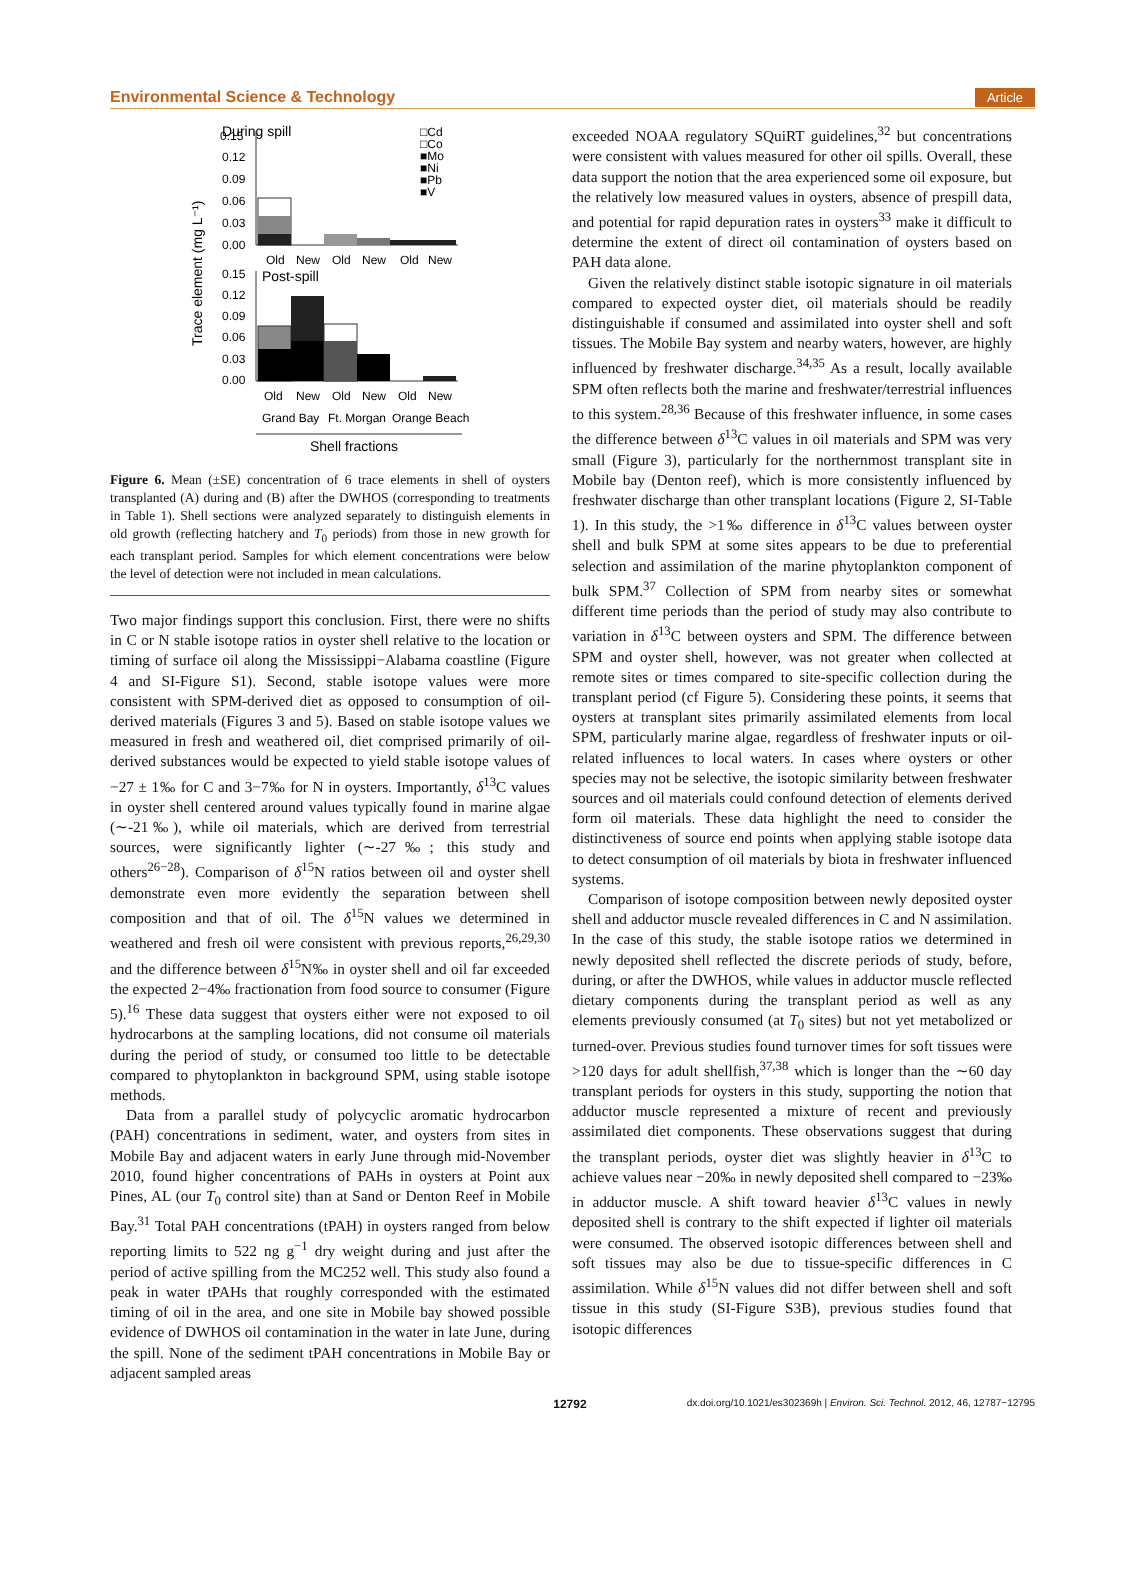Environmental Science & Technology Article
During spill
□Cd
□Co
■Mo
■Ni
■Pb
■V
0.15
0.12
0.09
0.06
0.03
0.00
Old
New
Old
New
Old
New
Trace element (mg L⁻¹)
0.15
Post-spill
0.12
0.09
0.06
0.03
0.00
Old
New
Old
New
Old
New
Grand Bay
Ft. Morgan
Orange Beach
Shell fractions
Figure 6. Mean (±SE) concentration of 6 trace elements in shell of oysters transplanted (A) during and (B) after the DWHOS (corresponding to treatments in Table 1). Shell sections were analyzed separately to distinguish elements in old growth (reflecting hatchery and T<sub>0</sub> periods) from those in new growth for each transplant period. Samples for which element concentrations were below the level of detection were not included in mean calculations.
Two major findings support this conclusion. First, there were no shifts in C or N stable isotope ratios in oyster shell relative to the location or timing of surface oil along the Mississippi−Alabama coastline (Figure 4 and SI-Figure S1). Second, stable isotope values were more consistent with SPM-derived diet as opposed to consumption of oil-derived materials (Figures 3 and 5). Based on stable isotope values we measured in fresh and weathered oil, diet comprised primarily of oil-derived substances would be expected to yield stable isotope values of −27 ± 1‰ for C and 3−7‰ for N in oysters. Importantly, δ<sup>13</sup>C values in oyster shell centered around values typically found in marine algae (∼-21‰), while oil materials, which are derived from terrestrial sources, were significantly lighter (∼-27‰; this study and others<sup>26−28</sup>). Comparison of δ<sup>15</sup>N ratios between oil and oyster shell demonstrate even more evidently the separation between shell composition and that of oil. The δ<sup>15</sup>N values we determined in weathered and fresh oil were consistent with previous reports,<sup>26,29,30</sup> and the difference between δ<sup>15</sup>N‰ in oyster shell and oil far exceeded the expected 2−4‰ fractionation from food source to consumer (Figure 5).<sup>16</sup> These data suggest that oysters either were not exposed to oil hydrocarbons at the sampling locations, did not consume oil materials during the period of study, or consumed too little to be detectable compared to phytoplankton in background SPM, using stable isotope methods.
Data from a parallel study of polycyclic aromatic hydrocarbon (PAH) concentrations in sediment, water, and oysters from sites in Mobile Bay and adjacent waters in early June through mid-November 2010, found higher concentrations of PAHs in oysters at Point aux Pines, AL (our T<sub>0</sub> control site) than at Sand or Denton Reef in Mobile Bay.<sup>31</sup> Total PAH concentrations (tPAH) in oysters ranged from below reporting limits to 522 ng g<sup>−1</sup> dry weight during and just after the period of active spilling from the MC252 well. This study also found a peak in water tPAHs that roughly corresponded with the estimated timing of oil in the area, and one site in Mobile bay showed possible evidence of DWHOS oil contamination in the water in late June, during the spill. None of the sediment tPAH concentrations in Mobile Bay or adjacent sampled areas
exceeded NOAA regulatory SQuiRT guidelines,<sup>32</sup> but concentrations were consistent with values measured for other oil spills. Overall, these data support the notion that the area experienced some oil exposure, but the relatively low measured values in oysters, absence of prespill data, and potential for rapid depuration rates in oysters<sup>33</sup> make it difficult to determine the extent of direct oil contamination of oysters based on PAH data alone.
Given the relatively distinct stable isotopic signature in oil materials compared to expected oyster diet, oil materials should be readily distinguishable if consumed and assimilated into oyster shell and soft tissues. The Mobile Bay system and nearby waters, however, are highly influenced by freshwater discharge.<sup>34,35</sup> As a result, locally available SPM often reflects both the marine and freshwater/terrestrial influences to this system.<sup>28,36</sup> Because of this freshwater influence, in some cases the difference between δ<sup>13</sup>C values in oil materials and SPM was very small (Figure 3), particularly for the northernmost transplant site in Mobile bay (Denton reef), which is more consistently influenced by freshwater discharge than other transplant locations (Figure 2, SI-Table 1). In this study, the >1‰ difference in δ<sup>13</sup>C values between oyster shell and bulk SPM at some sites appears to be due to preferential selection and assimilation of the marine phytoplankton component of bulk SPM.<sup>37</sup> Collection of SPM from nearby sites or somewhat different time periods than the period of study may also contribute to variation in δ<sup>13</sup>C between oysters and SPM. The difference between SPM and oyster shell, however, was not greater when collected at remote sites or times compared to site-specific collection during the transplant period (cf Figure 5). Considering these points, it seems that oysters at transplant sites primarily assimilated elements from local SPM, particularly marine algae, regardless of freshwater inputs or oil-related influences to local waters. In cases where oysters or other species may not be selective, the isotopic similarity between freshwater sources and oil materials could confound detection of elements derived form oil materials. These data highlight the need to consider the distinctiveness of source end points when applying stable isotope data to detect consumption of oil materials by biota in freshwater influenced systems.
Comparison of isotope composition between newly deposited oyster shell and adductor muscle revealed differences in C and N assimilation. In the case of this study, the stable isotope ratios we determined in newly deposited shell reflected the discrete periods of study, before, during, or after the DWHOS, while values in adductor muscle reflected dietary components during the transplant period as well as any elements previously consumed (at T<sub>0</sub> sites) but not yet metabolized or turned-over. Previous studies found turnover times for soft tissues were >120 days for adult shellfish,<sup>37,38</sup> which is longer than the ∼60 day transplant periods for oysters in this study, supporting the notion that adductor muscle represented a mixture of recent and previously assimilated diet components. These observations suggest that during the transplant periods, oyster diet was slightly heavier in δ<sup>13</sup>C to achieve values near −20‰ in newly deposited shell compared to −23‰ in adductor muscle. A shift toward heavier δ<sup>13</sup>C values in newly deposited shell is contrary to the shift expected if lighter oil materials were consumed. The observed isotopic differences between shell and soft tissues may also be due to tissue-specific differences in C assimilation. While δ<sup>15</sup>N values did not differ between shell and soft tissue in this study (SI-Figure S3B), previous studies found that isotopic differences
12792 dx.doi.org/10.1021/es302369h | Environ. Sci. Technol. 2012, 46, 12787−12795